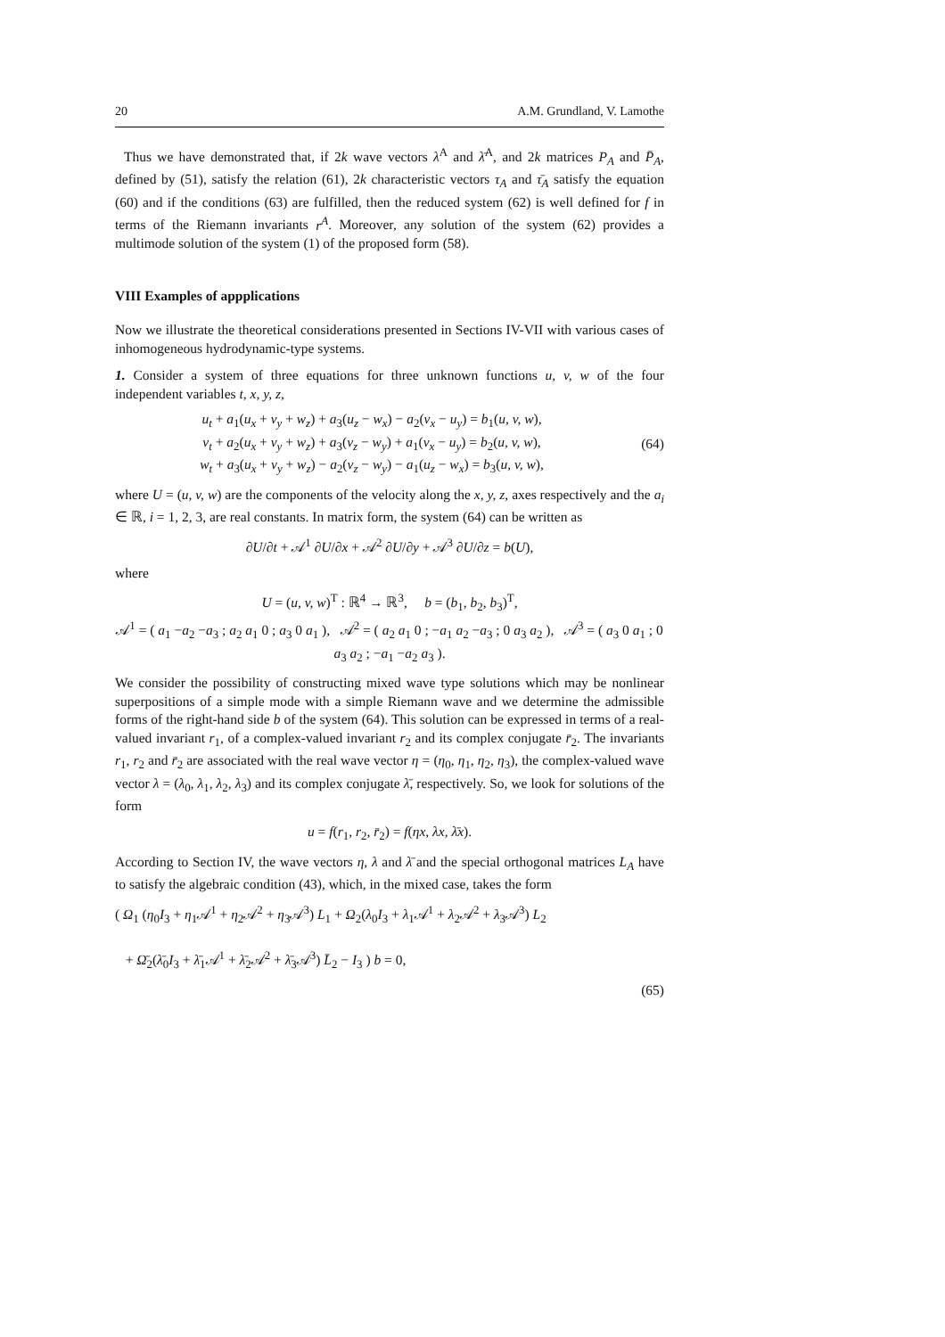20 A.M. Grundland, V. Lamothe
Thus we have demonstrated that, if 2k wave vectors λ<sup>A</sup> and λ̄<sup>A</sup>, and 2k matrices P<sub>A</sub> and P̄<sub>A</sub>, defined by (51), satisfy the relation (61), 2k characteristic vectors τ<sub>A</sub> and τ̄<sub>A</sub> satisfy the equation (60) and if the conditions (63) are fulfilled, then the reduced system (62) is well defined for f in terms of the Riemann invariants r<sup>A</sup>. Moreover, any solution of the system (62) provides a multimode solution of the system (1) of the proposed form (58).
VIII Examples of appplications
Now we illustrate the theoretical considerations presented in Sections IV-VII with various cases of inhomogeneous hydrodynamic-type systems.
1. Consider a system of three equations for three unknown functions u, v, w of the four independent variables t, x, y, z,
u<sub>t</sub> + a<sub>1</sub>(u<sub>x</sub> + v<sub>y</sub> + w<sub>z</sub>) + a<sub>3</sub>(u<sub>z</sub> − w<sub>x</sub>) − a<sub>2</sub>(v<sub>x</sub> − u<sub>y</sub>) = b<sub>1</sub>(u, v, w),
v<sub>t</sub> + a<sub>2</sub>(u<sub>x</sub> + v<sub>y</sub> + w<sub>z</sub>) + a<sub>3</sub>(v<sub>z</sub> − w<sub>y</sub>) + a<sub>1</sub>(v<sub>x</sub> − u<sub>y</sub>) = b<sub>2</sub>(u, v, w),
w<sub>t</sub> + a<sub>3</sub>(u<sub>x</sub> + v<sub>y</sub> + w<sub>z</sub>) − a<sub>2</sub>(v<sub>z</sub> − w<sub>y</sub>) − a<sub>1</sub>(u<sub>z</sub> − w<sub>x</sub>) = b<sub>3</sub>(u, v, w),
(64)
where U = (u, v, w) are the components of the velocity along the x, y, z, axes respectively and the a<sub>i</sub> ∈ ℝ, i = 1, 2, 3, are real constants. In matrix form, the system (64) can be written as
∂U/∂t + 𝒜<sup>1</sup> ∂U/∂x + 𝒜<sup>2</sup> ∂U/∂y + 𝒜<sup>3</sup> ∂U/∂z = b(U),
where
U = (u, v, w)<sup>T</sup> : ℝ<sup>4</sup> → ℝ<sup>3</sup>, b = (b<sub>1</sub>, b<sub>2</sub>, b<sub>3</sub>)<sup>T</sup>,
𝒜<sup>1</sup> = ( a<sub>1</sub> −a<sub>2</sub> −a<sub>3</sub> ; a<sub>2</sub> a<sub>1</sub> 0 ; a<sub>3</sub> 0 a<sub>1</sub> ), 𝒜<sup>2</sup> = ( a<sub>2</sub> a<sub>1</sub> 0 ; −a<sub>1</sub> a<sub>2</sub> −a<sub>3</sub> ; 0 a<sub>3</sub> a<sub>2</sub> ), 𝒜<sup>3</sup> = ( a<sub>3</sub> 0 a<sub>1</sub> ; 0 a<sub>3</sub> a<sub>2</sub> ; −a<sub>1</sub> −a<sub>2</sub> a<sub>3</sub> ).
We consider the possibility of constructing mixed wave type solutions which may be nonlinear superpositions of a simple mode with a simple Riemann wave and we determine the admissible forms of the right-hand side b of the system (64). This solution can be expressed in terms of a real-valued invariant r<sub>1</sub>, of a complex-valued invariant r<sub>2</sub> and its complex conjugate r̄<sub>2</sub>. The invariants r<sub>1</sub>, r<sub>2</sub> and r̄<sub>2</sub> are associated with the real wave vector η = (η<sub>0</sub>, η<sub>1</sub>, η<sub>2</sub>, η<sub>3</sub>), the complex-valued wave vector λ = (λ<sub>0</sub>, λ<sub>1</sub>, λ<sub>2</sub>, λ<sub>3</sub>) and its complex conjugate λ̄, respectively. So, we look for solutions of the form
u = f(r<sub>1</sub>, r<sub>2</sub>, r̄<sub>2</sub>) = f(ηx, λx, λ̄x).
According to Section IV, the wave vectors η, λ and λ̄ and the special orthogonal matrices L<sub>A</sub> have to satisfy the algebraic condition (43), which, in the mixed case, takes the form
( Ω<sub>1</sub> (η<sub>0</sub>I<sub>3</sub> + η<sub>1</sub>𝒜<sup>1</sup> + η<sub>2</sub>𝒜<sup>2</sup> + η<sub>3</sub>𝒜<sup>3</sup>) L<sub>1</sub> + Ω<sub>2</sub>(λ<sub>0</sub>I<sub>3</sub> + λ<sub>1</sub>𝒜<sup>1</sup> + λ<sub>2</sub>𝒜<sup>2</sup> + λ<sub>3</sub>𝒜<sup>3</sup>) L<sub>2</sub>
+ Ω̄<sub>2</sub>(λ̄<sub>0</sub>I<sub>3</sub> + λ̄<sub>1</sub>𝒜<sup>1</sup> + λ̄<sub>2</sub>𝒜<sup>2</sup> + λ̄<sub>3</sub>𝒜<sup>3</sup>) L̄<sub>2</sub> − I<sub>3</sub> ) b = 0,
(65)